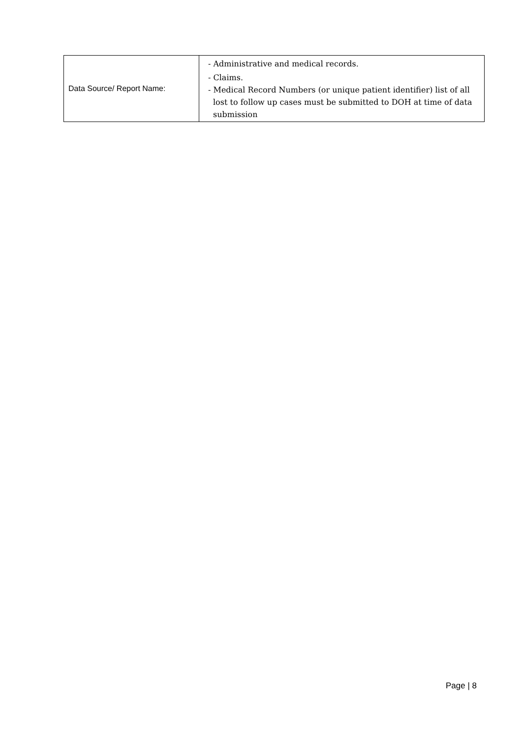| Data Source/ Report Name: | - Administrative and medical records. - Claims. - Medical Record Numbers (or unique patient identifier) list of all lost to follow up cases must be submitted to DOH at time of data submission |
Page | 8